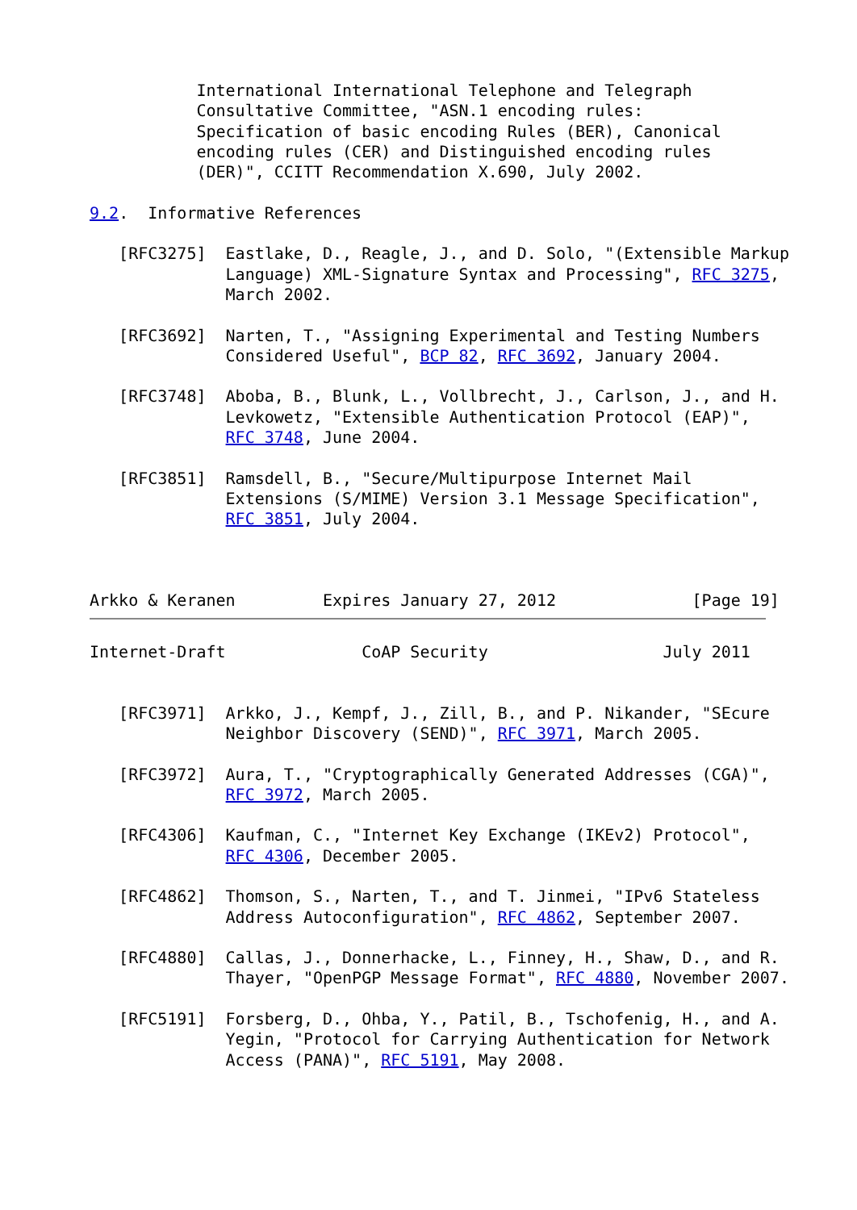International International Telephone and Telegraph
           Consultative Committee, "ASN.1 encoding rules:
           Specification of basic encoding Rules (BER), Canonical
           encoding rules (CER) and Distinguished encoding rules
           (DER)", CCITT Recommendation X.690, July 2002.

9.2.  Informative References

   [RFC3275]  Eastlake, D., Reagle, J., and D. Solo, "(Extensible Markup
              Language) XML-Signature Syntax and Processing", RFC 3275,
              March 2002.

   [RFC3692]  Narten, T., "Assigning Experimental and Testing Numbers
              Considered Useful", BCP 82, RFC 3692, January 2004.

   [RFC3748]  Aboba, B., Blunk, L., Vollbrecht, J., Carlson, J., and H.
              Levkowetz, "Extensible Authentication Protocol (EAP)",
              RFC 3748, June 2004.

   [RFC3851]  Ramsdell, B., "Secure/Multipurpose Internet Mail
              Extensions (S/MIME) Version 3.1 Message Specification",
              RFC 3851, July 2004.



Arkko & Keranen         Expires January 27, 2012              [Page 19]
Internet-Draft              CoAP Security                  July 2011


   [RFC3971]  Arkko, J., Kempf, J., Zill, B., and P. Nikander, "SEcure
              Neighbor Discovery (SEND)", RFC 3971, March 2005.

   [RFC3972]  Aura, T., "Cryptographically Generated Addresses (CGA)",
              RFC 3972, March 2005.

   [RFC4306]  Kaufman, C., "Internet Key Exchange (IKEv2) Protocol",
              RFC 4306, December 2005.

   [RFC4862]  Thomson, S., Narten, T., and T. Jinmei, "IPv6 Stateless
              Address Autoconfiguration", RFC 4862, September 2007.

   [RFC4880]  Callas, J., Donnerhacke, L., Finney, H., Shaw, D., and R.
              Thayer, "OpenPGP Message Format", RFC 4880, November 2007.

   [RFC5191]  Forsberg, D., Ohba, Y., Patil, B., Tschofenig, H., and A.
              Yegin, "Protocol for Carrying Authentication for Network
              Access (PANA)", RFC 5191, May 2008.